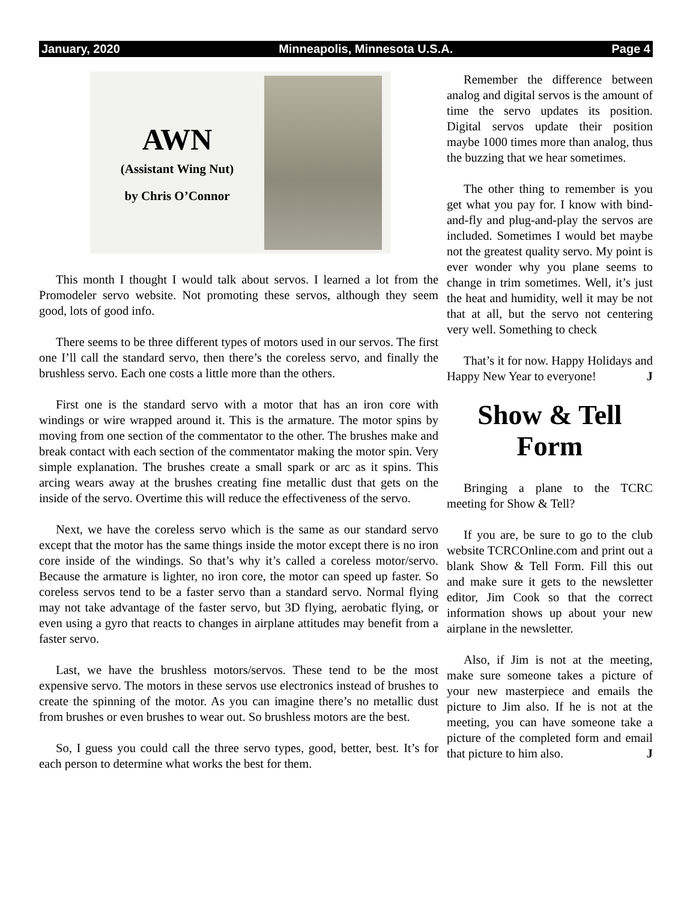January, 2020 Minneapolis, Minnesota U.S.A. Page 4
AWN
(Assistant Wing Nut)
by Chris O’Connor
This month I thought I would talk about servos. I learned a lot from the Promodeler servo website. Not promoting these servos, although they seem good, lots of good info.
There seems to be three different types of motors used in our servos. The first one I’ll call the standard servo, then there’s the coreless servo, and finally the brushless servo. Each one costs a little more than the others.
First one is the standard servo with a motor that has an iron core with windings or wire wrapped around it. This is the armature. The motor spins by moving from one section of the commentator to the other. The brushes make and break contact with each section of the commentator making the motor spin. Very simple explanation. The brushes create a small spark or arc as it spins. This arcing wears away at the brushes creating fine metallic dust that gets on the inside of the servo. Overtime this will reduce the effectiveness of the servo.
Next, we have the coreless servo which is the same as our standard servo except that the motor has the same things inside the motor except there is no iron core inside of the windings. So that’s why it’s called a coreless motor/servo. Because the armature is lighter, no iron core, the motor can speed up faster. So coreless servos tend to be a faster servo than a standard servo. Normal flying may not take advantage of the faster servo, but 3D flying, aerobatic flying, or even using a gyro that reacts to changes in airplane attitudes may benefit from a faster servo.
Last, we have the brushless motors/servos. These tend to be the most expensive servo. The motors in these servos use electronics instead of brushes to create the spinning of the motor. As you can imagine there’s no metallic dust from brushes or even brushes to wear out. So brushless motors are the best.
So, I guess you could call the three servo types, good, better, best. It’s for each person to determine what works the best for them.
Remember the difference between analog and digital servos is the amount of time the servo updates its position. Digital servos update their position maybe 1000 times more than analog, thus the buzzing that we hear sometimes.
The other thing to remember is you get what you pay for. I know with bind-and-fly and plug-and-play the servos are included. Sometimes I would bet maybe not the greatest quality servo. My point is ever wonder why you plane seems to change in trim sometimes. Well, it’s just the heat and humidity, well it may be not that at all, but the servo not centering very well. Something to check
That’s it for now. Happy Holidays and Happy New Year to everyone! J
Show & Tell Form
Bringing a plane to the TCRC meeting for Show & Tell?
If you are, be sure to go to the club website TCRCOnline.com and print out a blank Show & Tell Form. Fill this out and make sure it gets to the newsletter editor, Jim Cook so that the correct information shows up about your new airplane in the newsletter.
Also, if Jim is not at the meeting, make sure someone takes a picture of your new masterpiece and emails the picture to Jim also. If he is not at the meeting, you can have someone take a picture of the completed form and email that picture to him also. J